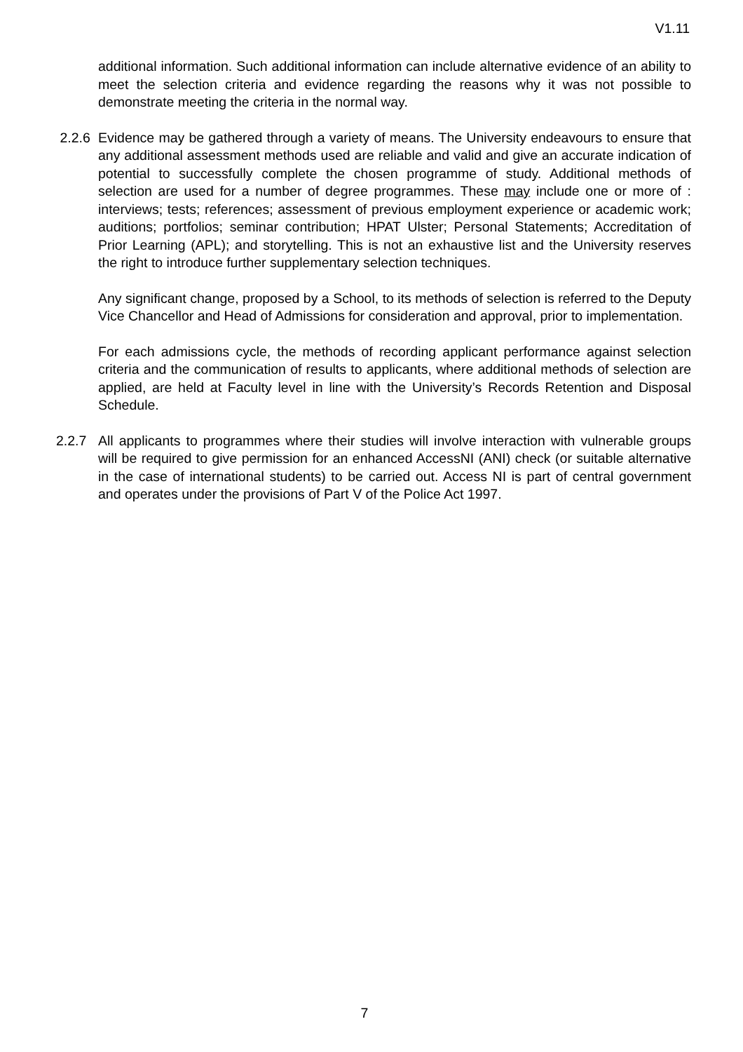V1.11
additional information. Such additional information can include alternative evidence of an ability to meet the selection criteria and evidence regarding the reasons why it was not possible to demonstrate meeting the criteria in the normal way.
2.2.6 Evidence may be gathered through a variety of means. The University endeavours to ensure that any additional assessment methods used are reliable and valid and give an accurate indication of potential to successfully complete the chosen programme of study. Additional methods of selection are used for a number of degree programmes. These may include one or more of : interviews; tests; references; assessment of previous employment experience or academic work; auditions; portfolios; seminar contribution; HPAT Ulster; Personal Statements; Accreditation of Prior Learning (APL); and storytelling. This is not an exhaustive list and the University reserves the right to introduce further supplementary selection techniques.
Any significant change, proposed by a School, to its methods of selection is referred to the Deputy Vice Chancellor and Head of Admissions for consideration and approval, prior to implementation.
For each admissions cycle, the methods of recording applicant performance against selection criteria and the communication of results to applicants, where additional methods of selection are applied, are held at Faculty level in line with the University’s Records Retention and Disposal Schedule.
2.2.7 All applicants to programmes where their studies will involve interaction with vulnerable groups will be required to give permission for an enhanced AccessNI (ANI) check (or suitable alternative in the case of international students) to be carried out. Access NI is part of central government and operates under the provisions of Part V of the Police Act 1997.
7